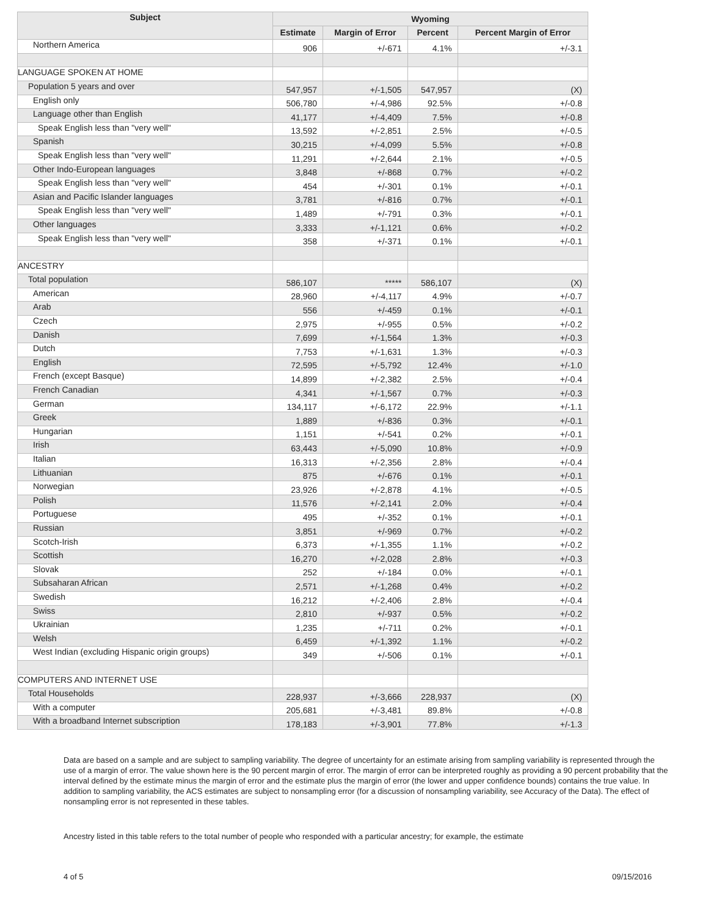| Subject | Wyoming | | | |
| --- | --- | --- | --- | --- |
| | Estimate | Margin of Error | Percent | Percent Margin of Error |
| Northern America | 906 | +/-671 | 4.1% | +/-3.1 |
| LANGUAGE SPOKEN AT HOME | | | | |
| Population 5 years and over | 547,957 | +/-1,505 | 547,957 | (X) |
| English only | 506,780 | +/-4,986 | 92.5% | +/-0.8 |
| Language other than English | 41,177 | +/-4,409 | 7.5% | +/-0.8 |
| Speak English less than "very well" | 13,592 | +/-2,851 | 2.5% | +/-0.5 |
| Spanish | 30,215 | +/-4,099 | 5.5% | +/-0.8 |
| Speak English less than "very well" | 11,291 | +/-2,644 | 2.1% | +/-0.5 |
| Other Indo-European languages | 3,848 | +/-868 | 0.7% | +/-0.2 |
| Speak English less than "very well" | 454 | +/-301 | 0.1% | +/-0.1 |
| Asian and Pacific Islander languages | 3,781 | +/-816 | 0.7% | +/-0.1 |
| Speak English less than "very well" | 1,489 | +/-791 | 0.3% | +/-0.1 |
| Other languages | 3,333 | +/-1,121 | 0.6% | +/-0.2 |
| Speak English less than "very well" | 358 | +/-371 | 0.1% | +/-0.1 |
| ANCESTRY | | | | |
| Total population | 586,107 | ***** | 586,107 | (X) |
| American | 28,960 | +/-4,117 | 4.9% | +/-0.7 |
| Arab | 556 | +/-459 | 0.1% | +/-0.1 |
| Czech | 2,975 | +/-955 | 0.5% | +/-0.2 |
| Danish | 7,699 | +/-1,564 | 1.3% | +/-0.3 |
| Dutch | 7,753 | +/-1,631 | 1.3% | +/-0.3 |
| English | 72,595 | +/-5,792 | 12.4% | +/-1.0 |
| French (except Basque) | 14,899 | +/-2,382 | 2.5% | +/-0.4 |
| French Canadian | 4,341 | +/-1,567 | 0.7% | +/-0.3 |
| German | 134,117 | +/-6,172 | 22.9% | +/-1.1 |
| Greek | 1,889 | +/-836 | 0.3% | +/-0.1 |
| Hungarian | 1,151 | +/-541 | 0.2% | +/-0.1 |
| Irish | 63,443 | +/-5,090 | 10.8% | +/-0.9 |
| Italian | 16,313 | +/-2,356 | 2.8% | +/-0.4 |
| Lithuanian | 875 | +/-676 | 0.1% | +/-0.1 |
| Norwegian | 23,926 | +/-2,878 | 4.1% | +/-0.5 |
| Polish | 11,576 | +/-2,141 | 2.0% | +/-0.4 |
| Portuguese | 495 | +/-352 | 0.1% | +/-0.1 |
| Russian | 3,851 | +/-969 | 0.7% | +/-0.2 |
| Scotch-Irish | 6,373 | +/-1,355 | 1.1% | +/-0.2 |
| Scottish | 16,270 | +/-2,028 | 2.8% | +/-0.3 |
| Slovak | 252 | +/-184 | 0.0% | +/-0.1 |
| Subsaharan African | 2,571 | +/-1,268 | 0.4% | +/-0.2 |
| Swedish | 16,212 | +/-2,406 | 2.8% | +/-0.4 |
| Swiss | 2,810 | +/-937 | 0.5% | +/-0.2 |
| Ukrainian | 1,235 | +/-711 | 0.2% | +/-0.1 |
| Welsh | 6,459 | +/-1,392 | 1.1% | +/-0.2 |
| West Indian (excluding Hispanic origin groups) | 349 | +/-506 | 0.1% | +/-0.1 |
| COMPUTERS AND INTERNET USE | | | | |
| Total Households | 228,937 | +/-3,666 | 228,937 | (X) |
| With a computer | 205,681 | +/-3,481 | 89.8% | +/-0.8 |
| With a broadband Internet subscription | 178,183 | +/-3,901 | 77.8% | +/-1.3 |
Data are based on a sample and are subject to sampling variability. The degree of uncertainty for an estimate arising from sampling variability is represented through the use of a margin of error. The value shown here is the 90 percent margin of error. The margin of error can be interpreted roughly as providing a 90 percent probability that the interval defined by the estimate minus the margin of error and the estimate plus the margin of error (the lower and upper confidence bounds) contains the true value. In addition to sampling variability, the ACS estimates are subject to nonsampling error (for a discussion of nonsampling variability, see Accuracy of the Data). The effect of nonsampling error is not represented in these tables.
Ancestry listed in this table refers to the total number of people who responded with a particular ancestry; for example, the estimate
4 of 5 09/15/2016